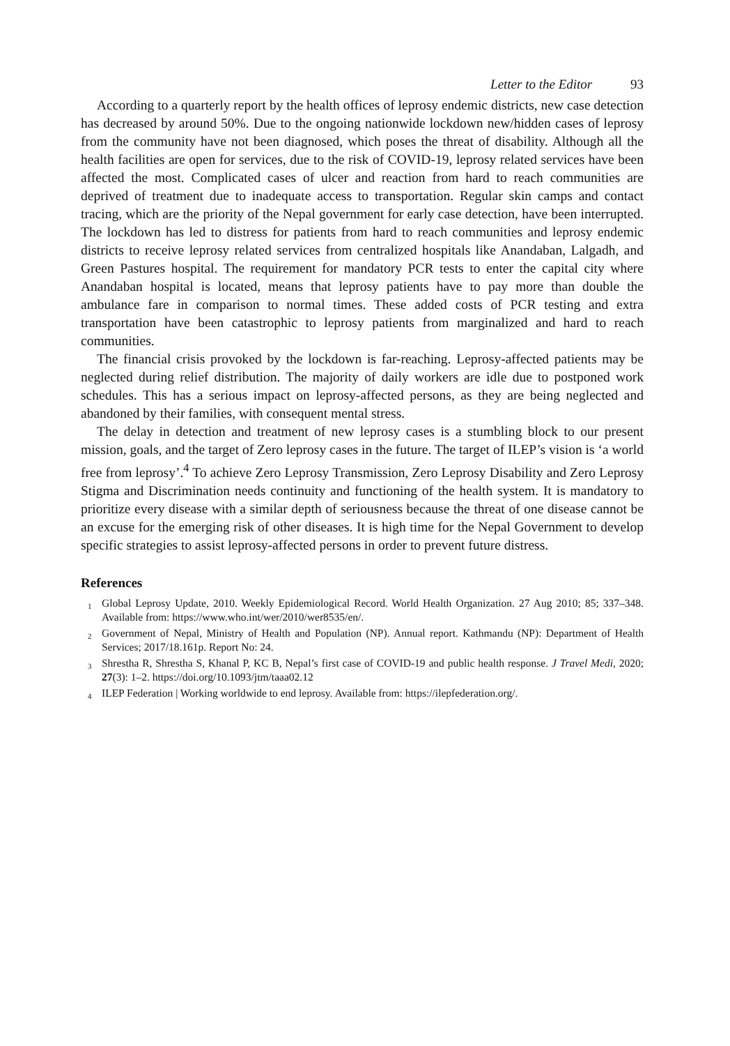Letter to the Editor 93
According to a quarterly report by the health offices of leprosy endemic districts, new case detection has decreased by around 50%. Due to the ongoing nationwide lockdown new/hidden cases of leprosy from the community have not been diagnosed, which poses the threat of disability. Although all the health facilities are open for services, due to the risk of COVID-19, leprosy related services have been affected the most. Complicated cases of ulcer and reaction from hard to reach communities are deprived of treatment due to inadequate access to transportation. Regular skin camps and contact tracing, which are the priority of the Nepal government for early case detection, have been interrupted. The lockdown has led to distress for patients from hard to reach communities and leprosy endemic districts to receive leprosy related services from centralized hospitals like Anandaban, Lalgadh, and Green Pastures hospital. The requirement for mandatory PCR tests to enter the capital city where Anandaban hospital is located, means that leprosy patients have to pay more than double the ambulance fare in comparison to normal times. These added costs of PCR testing and extra transportation have been catastrophic to leprosy patients from marginalized and hard to reach communities.
The financial crisis provoked by the lockdown is far-reaching. Leprosy-affected patients may be neglected during relief distribution. The majority of daily workers are idle due to postponed work schedules. This has a serious impact on leprosy-affected persons, as they are being neglected and abandoned by their families, with consequent mental stress.
The delay in detection and treatment of new leprosy cases is a stumbling block to our present mission, goals, and the target of Zero leprosy cases in the future. The target of ILEP’s vision is ‘a world free from leprosy’.<sup>4</sup> To achieve Zero Leprosy Transmission, Zero Leprosy Disability and Zero Leprosy Stigma and Discrimination needs continuity and functioning of the health system. It is mandatory to prioritize every disease with a similar depth of seriousness because the threat of one disease cannot be an excuse for the emerging risk of other diseases. It is high time for the Nepal Government to develop specific strategies to assist leprosy-affected persons in order to prevent future distress.
References
<sup>1</sup> Global Leprosy Update, 2010. Weekly Epidemiological Record. World Health Organization. 27 Aug 2010; 85; 337–348. Available from: https://www.who.int/wer/2010/wer8535/en/.
<sup>2</sup> Government of Nepal, Ministry of Health and Population (NP). Annual report. Kathmandu (NP): Department of Health Services; 2017/18.161p. Report No: 24.
<sup>3</sup> Shrestha R, Shrestha S, Khanal P, KC B, Nepal’s first case of COVID-19 and public health response. J Travel Medi, 2020; 27(3): 1–2. https://doi.org/10.1093/jtm/taaa02.12
<sup>4</sup> ILEP Federation | Working worldwide to end leprosy. Available from: https://ilepfederation.org/.